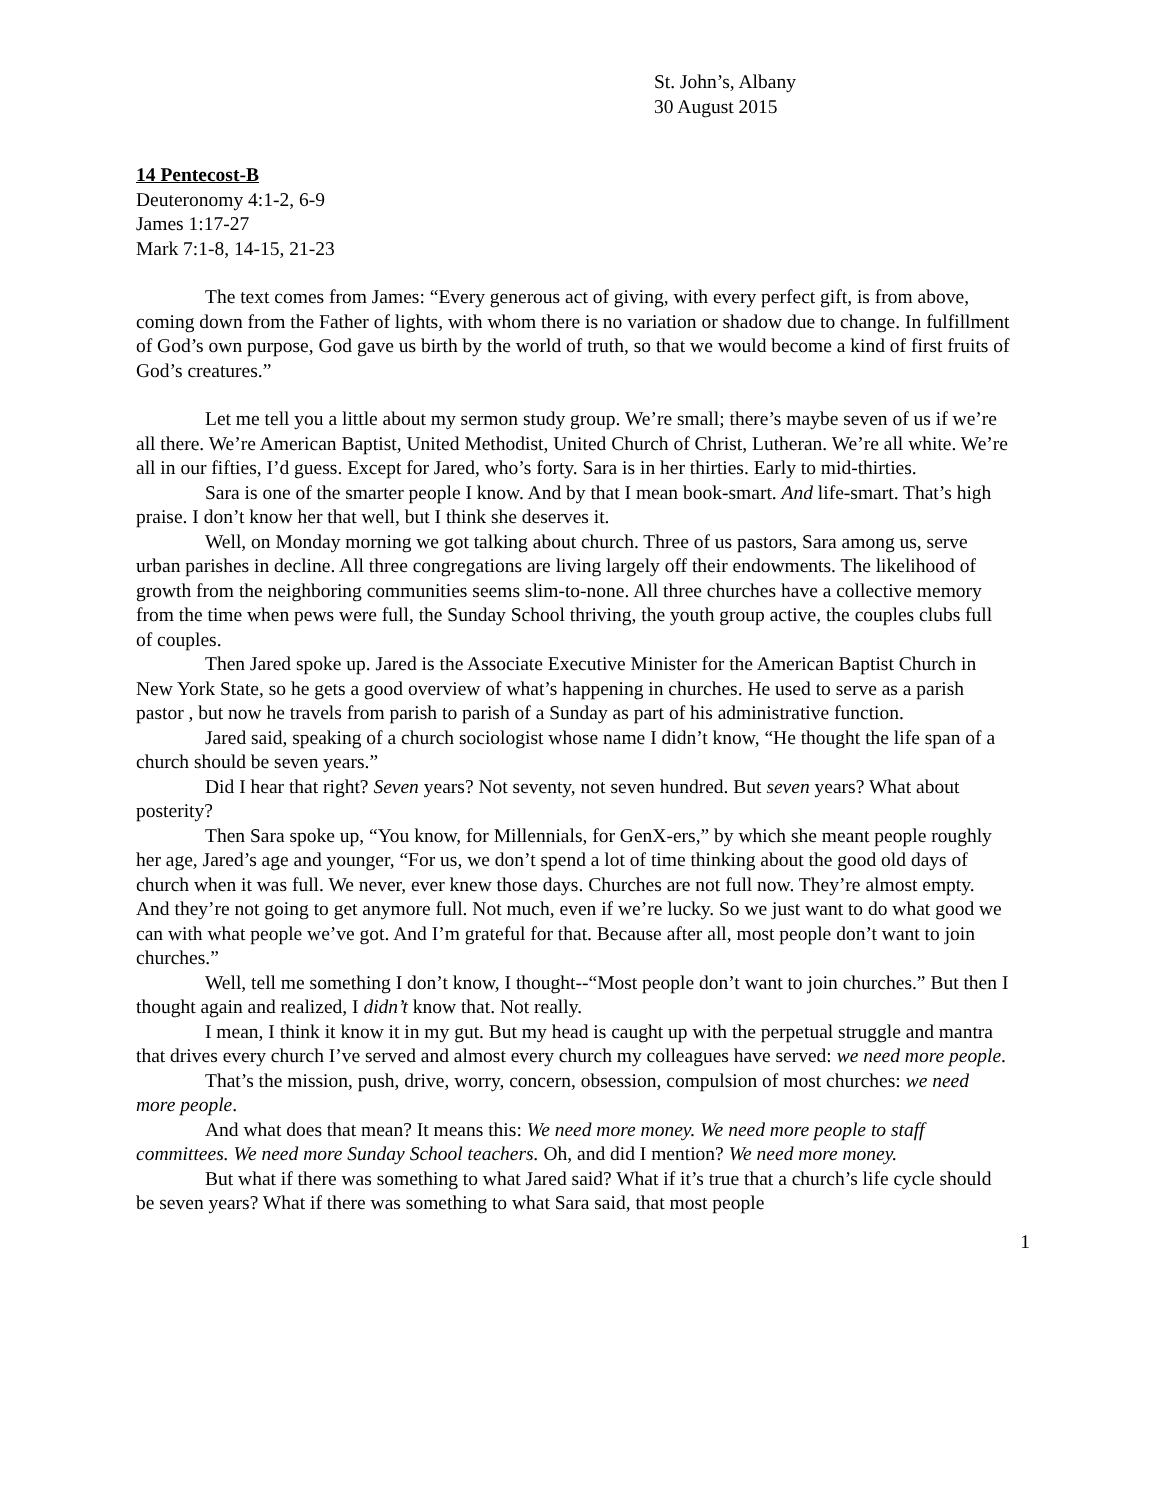St. John’s, Albany
30 August 2015
14 Pentecost-B
Deuteronomy 4:1-2, 6-9
James 1:17-27
Mark 7:1-8, 14-15, 21-23
The text comes from James: “Every generous act of giving, with every perfect gift, is from above, coming down from the Father of lights, with whom there is no variation or shadow due to change. In fulfillment of God’s own purpose, God gave us birth by the world of truth, so that we would become a kind of first fruits of God’s creatures.”
Let me tell you a little about my sermon study group. We’re small; there’s maybe seven of us if we’re all there. We’re American Baptist, United Methodist, United Church of Christ, Lutheran. We’re all white. We’re all in our fifties, I’d guess. Except for Jared, who’s forty. Sara is in her thirties. Early to mid-thirties.
Sara is one of the smarter people I know. And by that I mean book-smart. And life-smart. That’s high praise. I don’t know her that well, but I think she deserves it.
Well, on Monday morning we got talking about church. Three of us pastors, Sara among us, serve urban parishes in decline. All three congregations are living largely off their endowments. The likelihood of growth from the neighboring communities seems slim-to-none. All three churches have a collective memory from the time when pews were full, the Sunday School thriving, the youth group active, the couples clubs full of couples.
Then Jared spoke up. Jared is the Associate Executive Minister for the American Baptist Church in New York State, so he gets a good overview of what’s happening in churches. He used to serve as a parish pastor , but now he travels from parish to parish of a Sunday as part of his administrative function.
Jared said, speaking of a church sociologist whose name I didn’t know, “He thought the life span of a church should be seven years.”
Did I hear that right? Seven years? Not seventy, not seven hundred. But seven years? What about posterity?
Then Sara spoke up, “You know, for Millennials, for GenX-ers,” by which she meant people roughly her age, Jared’s age and younger, “For us, we don’t spend a lot of time thinking about the good old days of church when it was full. We never, ever knew those days. Churches are not full now. They’re almost empty. And they’re not going to get anymore full. Not much, even if we’re lucky. So we just want to do what good we can with what people we’ve got. And I’m grateful for that. Because after all, most people don’t want to join churches.”
Well, tell me something I don’t know, I thought--“Most people don’t want to join churches.” But then I thought again and realized, I didn’t know that. Not really.
I mean, I think it know it in my gut. But my head is caught up with the perpetual struggle and mantra that drives every church I’ve served and almost every church my colleagues have served: we need more people.
That’s the mission, push, drive, worry, concern, obsession, compulsion of most churches: we need more people.
And what does that mean? It means this: We need more money. We need more people to staff committees. We need more Sunday School teachers. Oh, and did I mention? We need more money.
But what if there was something to what Jared said? What if it’s true that a church’s life cycle should be seven years? What if there was something to what Sara said, that most people
1